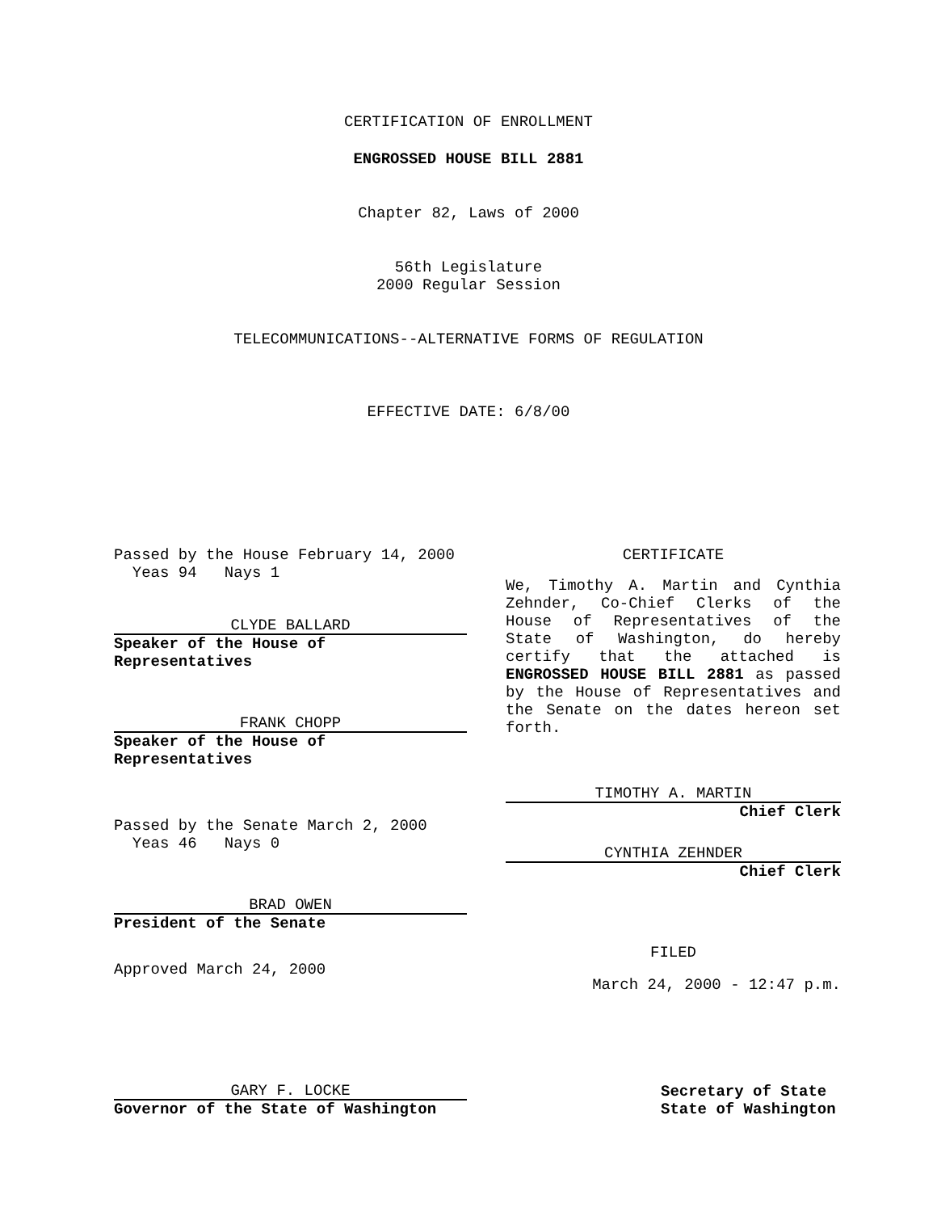CERTIFICATION OF ENROLLMENT
ENGROSSED HOUSE BILL 2881
Chapter 82, Laws of 2000
56th Legislature
2000 Regular Session
TELECOMMUNICATIONS--ALTERNATIVE FORMS OF REGULATION
EFFECTIVE DATE: 6/8/00
Passed by the House February 14, 2000
Yeas 94 Nays 1
CLYDE BALLARD
Speaker of the House of Representatives
FRANK CHOPP
Speaker of the House of Representatives
Passed by the Senate March 2, 2000
Yeas 46 Nays 0
BRAD OWEN
President of the Senate
Approved March 24, 2000
CERTIFICATE
We, Timothy A. Martin and Cynthia Zehnder, Co-Chief Clerks of the House of Representatives of the State of Washington, do hereby certify that the attached is ENGROSSED HOUSE BILL 2881 as passed by the House of Representatives and the Senate on the dates hereon set forth.
TIMOTHY A. MARTIN
Chief Clerk
CYNTHIA ZEHNDER
Chief Clerk
FILED
March 24, 2000 - 12:47 p.m.
GARY F. LOCKE
Governor of the State of Washington
Secretary of State
State of Washington